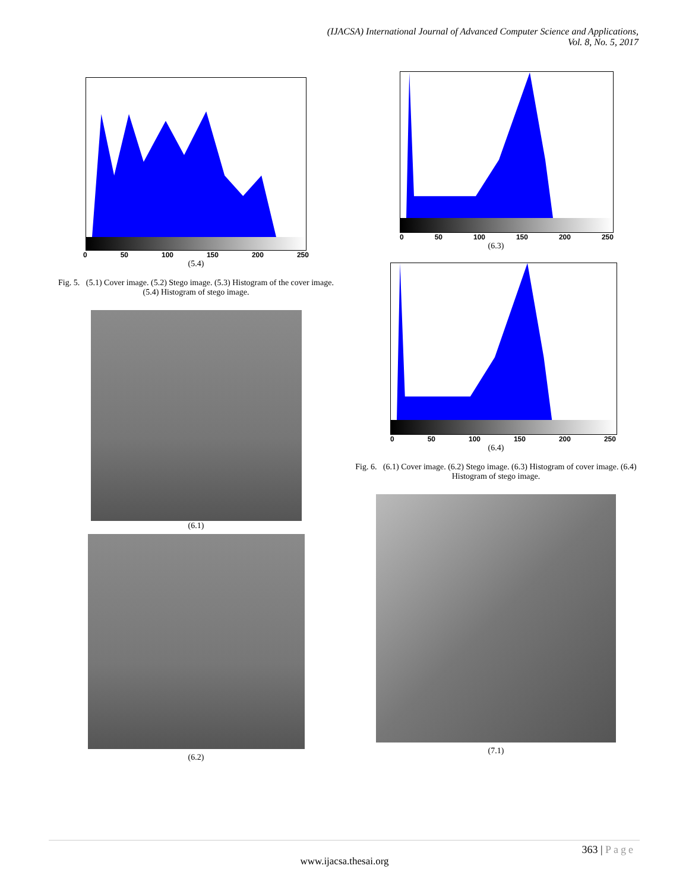(IJACSA) International Journal of Advanced Computer Science and Applications,
Vol. 8, No. 5, 2017
0 50 100 150 200 250
(5.4)
Fig. 5. (5.1) Cover image. (5.2) Stego image. (5.3) Histogram of the cover image. (5.4) Histogram of stego image.
(6.1)
(6.2)
0 50 100 150 200 250
(6.3)
0 50 100 150 200 250
(6.4)
Fig. 6. (6.1) Cover image. (6.2) Stego image. (6.3) Histogram of cover image. (6.4) Histogram of stego image.
(7.1)
363 | Page
www.ijacsa.thesai.org